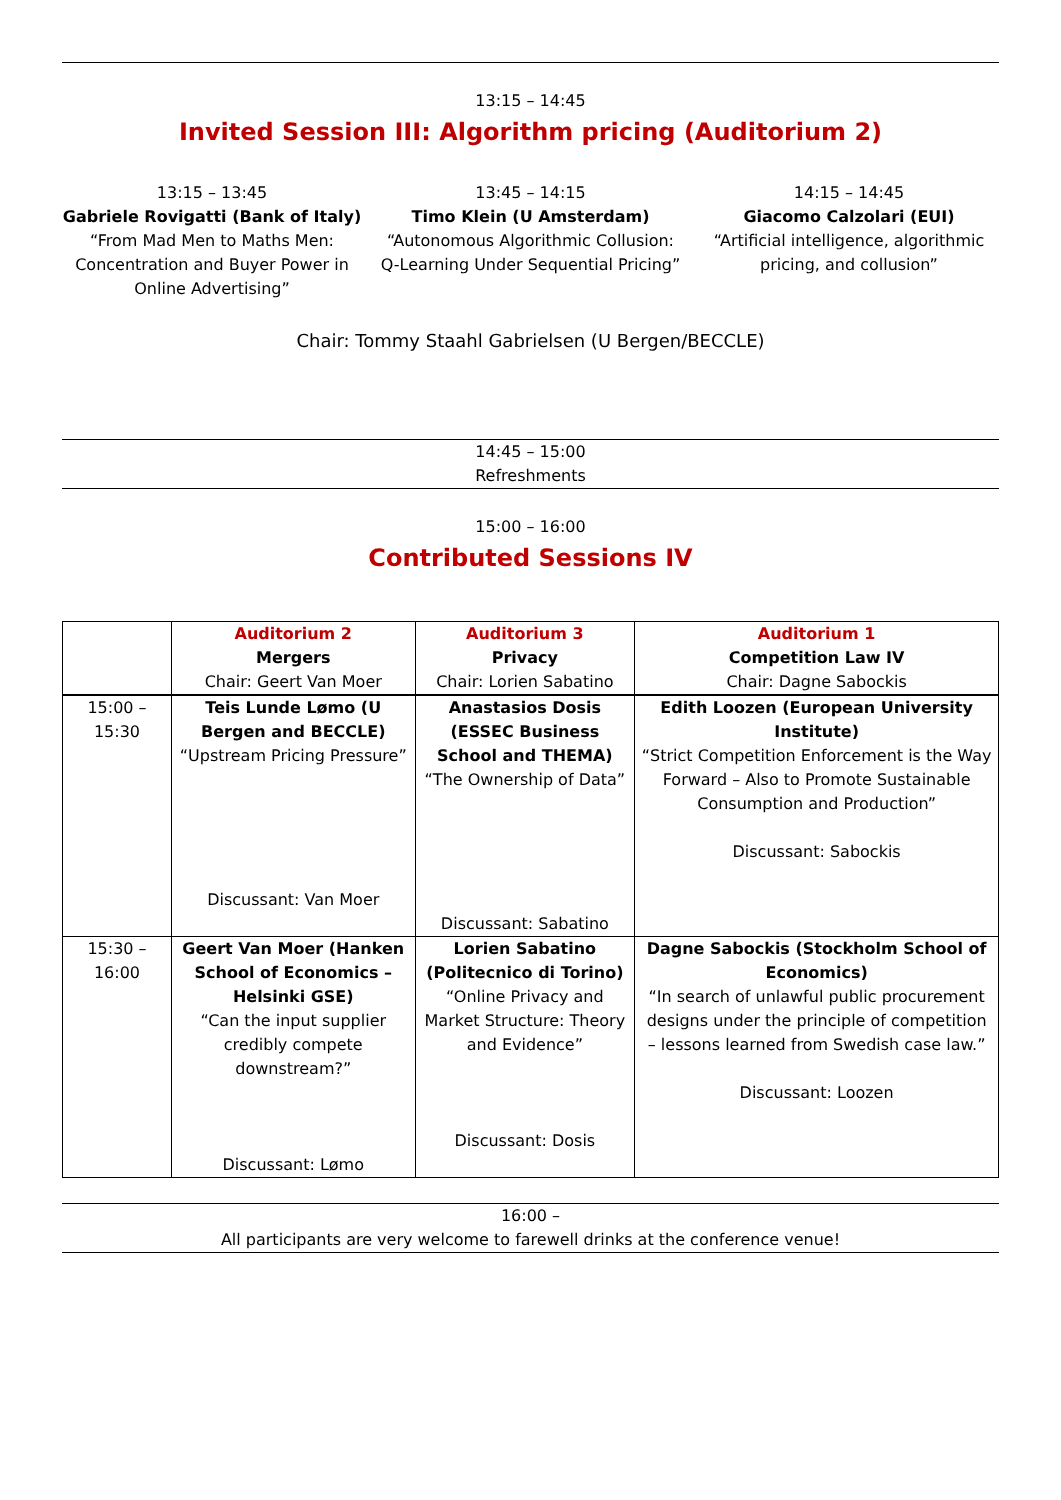13:15 – 14:45
Invited Session III: Algorithm pricing (Auditorium 2)
13:15 – 13:45
Gabriele Rovigatti (Bank of Italy)
“From Mad Men to Maths Men: Concentration and Buyer Power in Online Advertising”
13:45 – 14:15
Timo Klein (U Amsterdam)
“Autonomous Algorithmic Collusion: Q-Learning Under Sequential Pricing”
14:15 – 14:45
Giacomo Calzolari (EUI)
“Artificial intelligence, algorithmic pricing, and collusion”
Chair: Tommy Staahl Gabrielsen (U Bergen/BECCLE)
14:45 – 15:00
Refreshments
15:00 – 16:00
Contributed Sessions IV
| | Auditorium 2 Mergers Chair: Geert Van Moer | Auditorium 3 Privacy Chair: Lorien Sabatino | Auditorium 1 Competition Law IV Chair: Dagne Sabockis |
| 15:00 – 15:30 | Teis Lunde Lømo (U Bergen and BECCLE) “Upstream Pricing Pressure” Discussant: Van Moer | Anastasios Dosis (ESSEC Business School and THEMA) “The Ownership of Data” Discussant: Sabatino | Edith Loozen (European University Institute) “Strict Competition Enforcement is the Way Forward – Also to Promote Sustainable Consumption and Production” Discussant: Sabockis |
| 15:30 – 16:00 | Geert Van Moer (Hanken School of Economics – Helsinki GSE) “Can the input supplier credibly compete downstream?” Discussant: Lømo | Lorien Sabatino (Politecnico di Torino) “Online Privacy and Market Structure: Theory and Evidence” Discussant: Dosis | Dagne Sabockis (Stockholm School of Economics) “In search of unlawful public procurement designs under the principle of competition – lessons learned from Swedish case law.” Discussant: Loozen |
16:00 –
All participants are very welcome to farewell drinks at the conference venue!